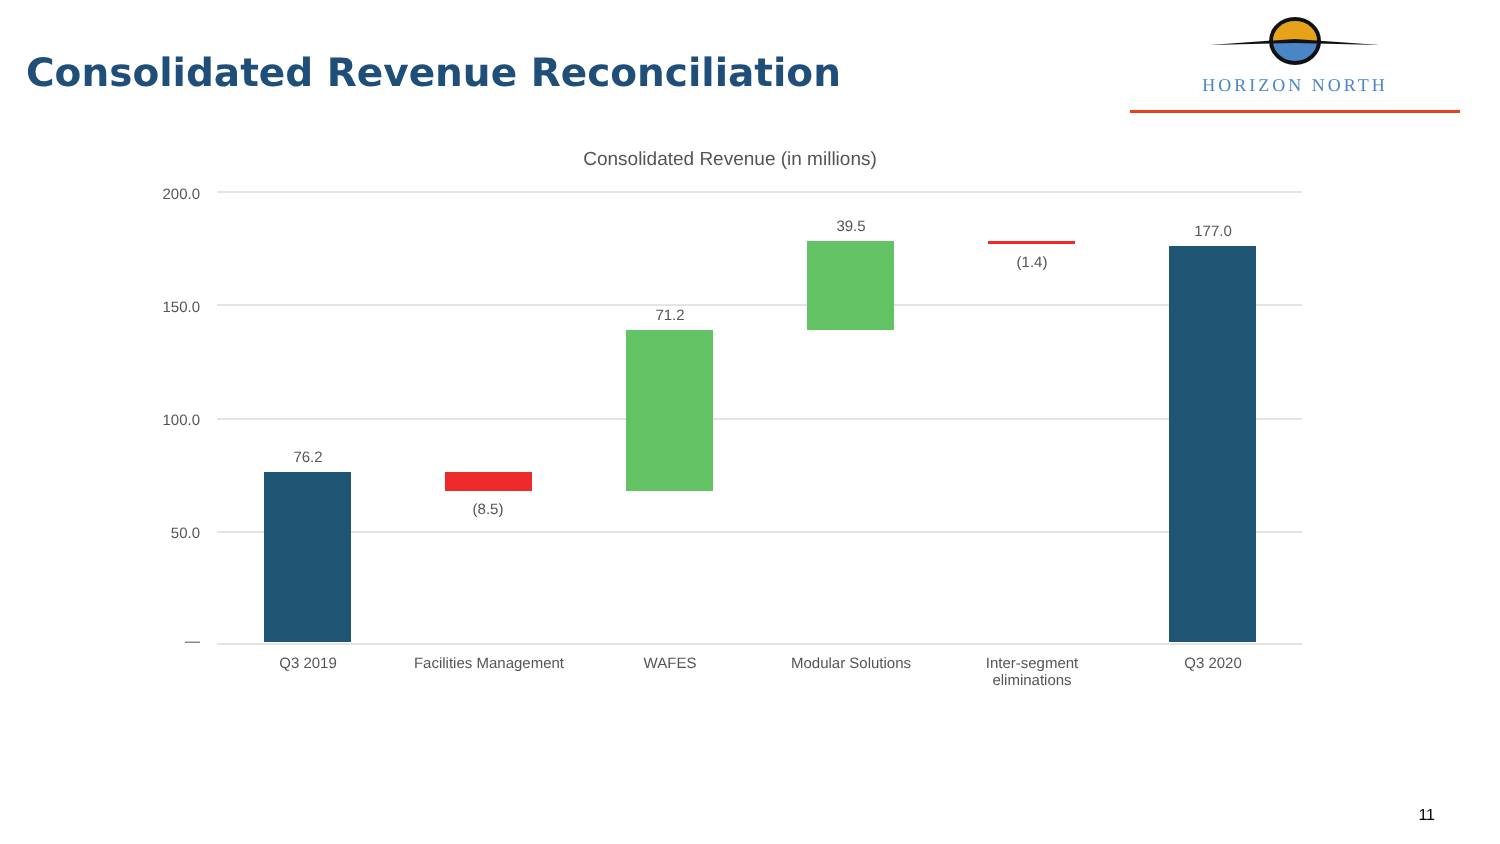Consolidated Revenue Reconciliation
HORIZON NORTH
Consolidated Revenue (in millions)
200.0
150.0
100.0
50.0
—
76.2
(8.5)
71.2
39.5
(1.4)
177.0
Q3 2019
Facilities Management
WAFES Modular Solutions
Inter-segment
eliminations
Q3 2020
11